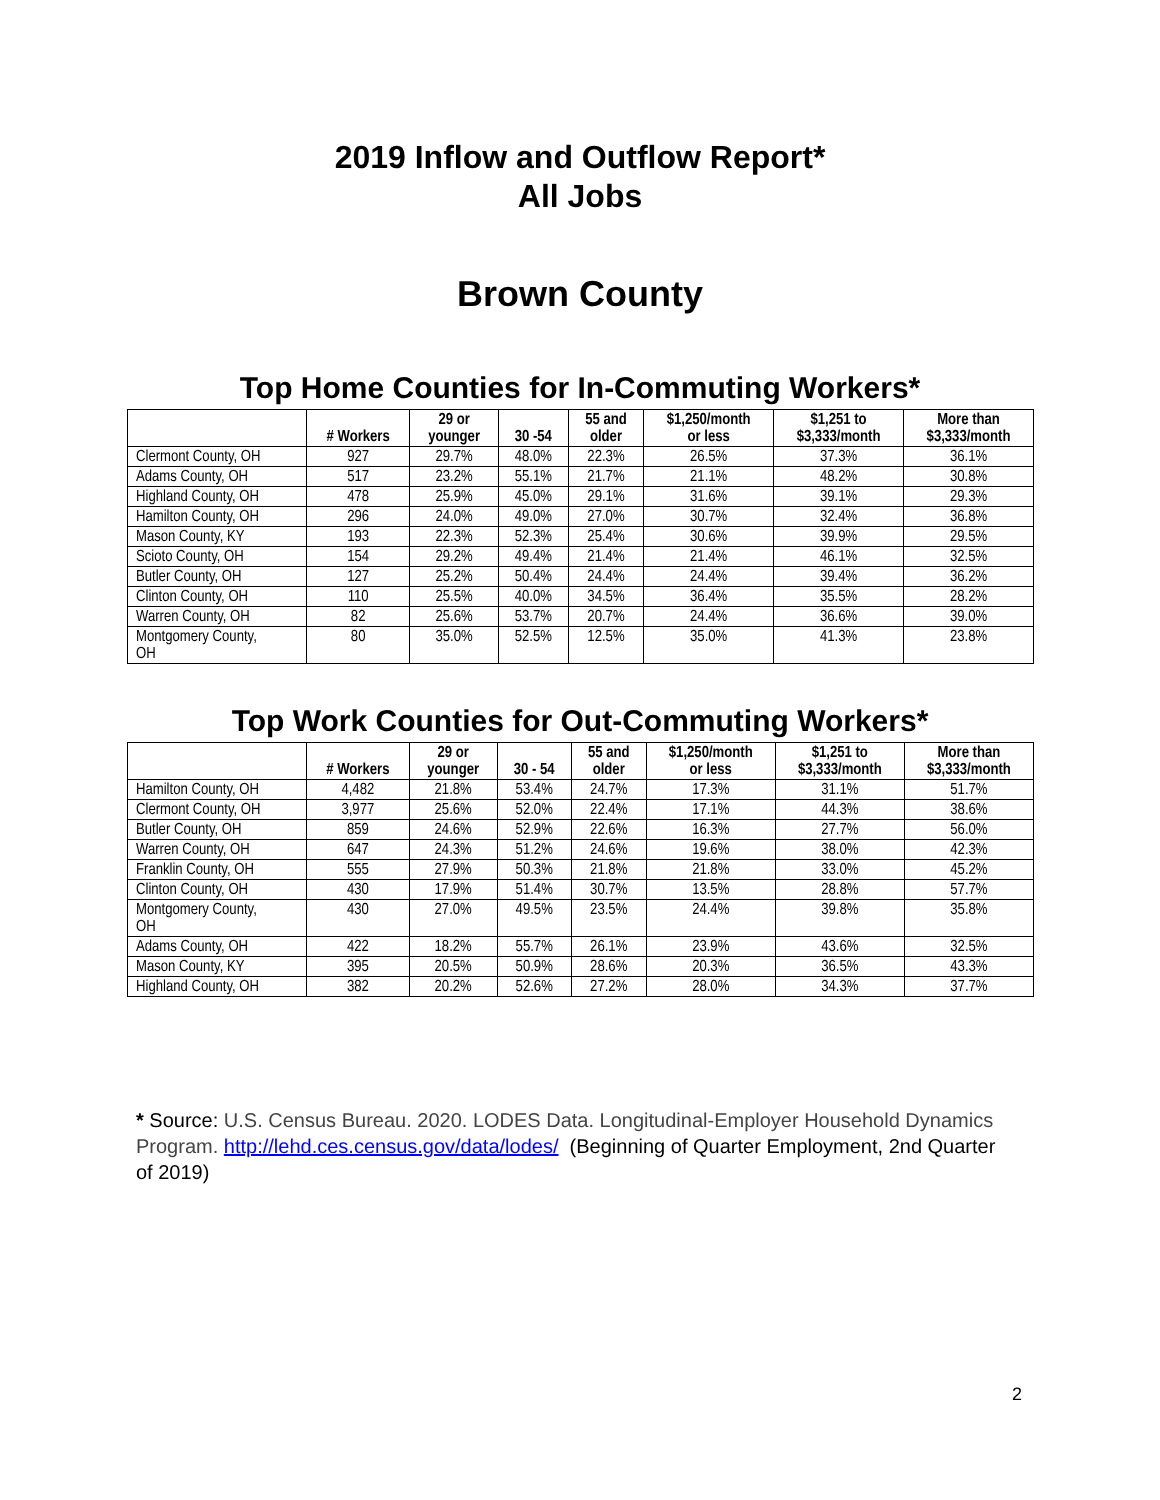2019 Inflow and Outflow Report*
All Jobs
Brown County
Top Home Counties for In-Commuting Workers*
| | # Workers | 29 or younger | 30 -54 | 55 and older | $1,250/month or less | $1,251 to $3,333/month | More than $3,333/month |
| --- | --- | --- | --- | --- | --- | --- | --- |
| Clermont County, OH | 927 | 29.7% | 48.0% | 22.3% | 26.5% | 37.3% | 36.1% |
| Adams County, OH | 517 | 23.2% | 55.1% | 21.7% | 21.1% | 48.2% | 30.8% |
| Highland County, OH | 478 | 25.9% | 45.0% | 29.1% | 31.6% | 39.1% | 29.3% |
| Hamilton County, OH | 296 | 24.0% | 49.0% | 27.0% | 30.7% | 32.4% | 36.8% |
| Mason County, KY | 193 | 22.3% | 52.3% | 25.4% | 30.6% | 39.9% | 29.5% |
| Scioto County, OH | 154 | 29.2% | 49.4% | 21.4% | 21.4% | 46.1% | 32.5% |
| Butler County, OH | 127 | 25.2% | 50.4% | 24.4% | 24.4% | 39.4% | 36.2% |
| Clinton County, OH | 110 | 25.5% | 40.0% | 34.5% | 36.4% | 35.5% | 28.2% |
| Warren County, OH | 82 | 25.6% | 53.7% | 20.7% | 24.4% | 36.6% | 39.0% |
| Montgomery County, OH | 80 | 35.0% | 52.5% | 12.5% | 35.0% | 41.3% | 23.8% |
Top Work Counties for Out-Commuting Workers*
| | # Workers | 29 or younger | 30 - 54 | 55 and older | $1,250/month or less | $1,251 to $3,333/month | More than $3,333/month |
| --- | --- | --- | --- | --- | --- | --- | --- |
| Hamilton County, OH | 4,482 | 21.8% | 53.4% | 24.7% | 17.3% | 31.1% | 51.7% |
| Clermont County, OH | 3,977 | 25.6% | 52.0% | 22.4% | 17.1% | 44.3% | 38.6% |
| Butler County, OH | 859 | 24.6% | 52.9% | 22.6% | 16.3% | 27.7% | 56.0% |
| Warren County, OH | 647 | 24.3% | 51.2% | 24.6% | 19.6% | 38.0% | 42.3% |
| Franklin County, OH | 555 | 27.9% | 50.3% | 21.8% | 21.8% | 33.0% | 45.2% |
| Clinton County, OH | 430 | 17.9% | 51.4% | 30.7% | 13.5% | 28.8% | 57.7% |
| Montgomery County, OH | 430 | 27.0% | 49.5% | 23.5% | 24.4% | 39.8% | 35.8% |
| Adams County, OH | 422 | 18.2% | 55.7% | 26.1% | 23.9% | 43.6% | 32.5% |
| Mason County, KY | 395 | 20.5% | 50.9% | 28.6% | 20.3% | 36.5% | 43.3% |
| Highland County, OH | 382 | 20.2% | 52.6% | 27.2% | 28.0% | 34.3% | 37.7% |
* Source: U.S. Census Bureau. 2020. LODES Data. Longitudinal-Employer Household Dynamics Program. http://lehd.ces.census.gov/data/lodes/ (Beginning of Quarter Employment, 2nd Quarter of 2019)
2